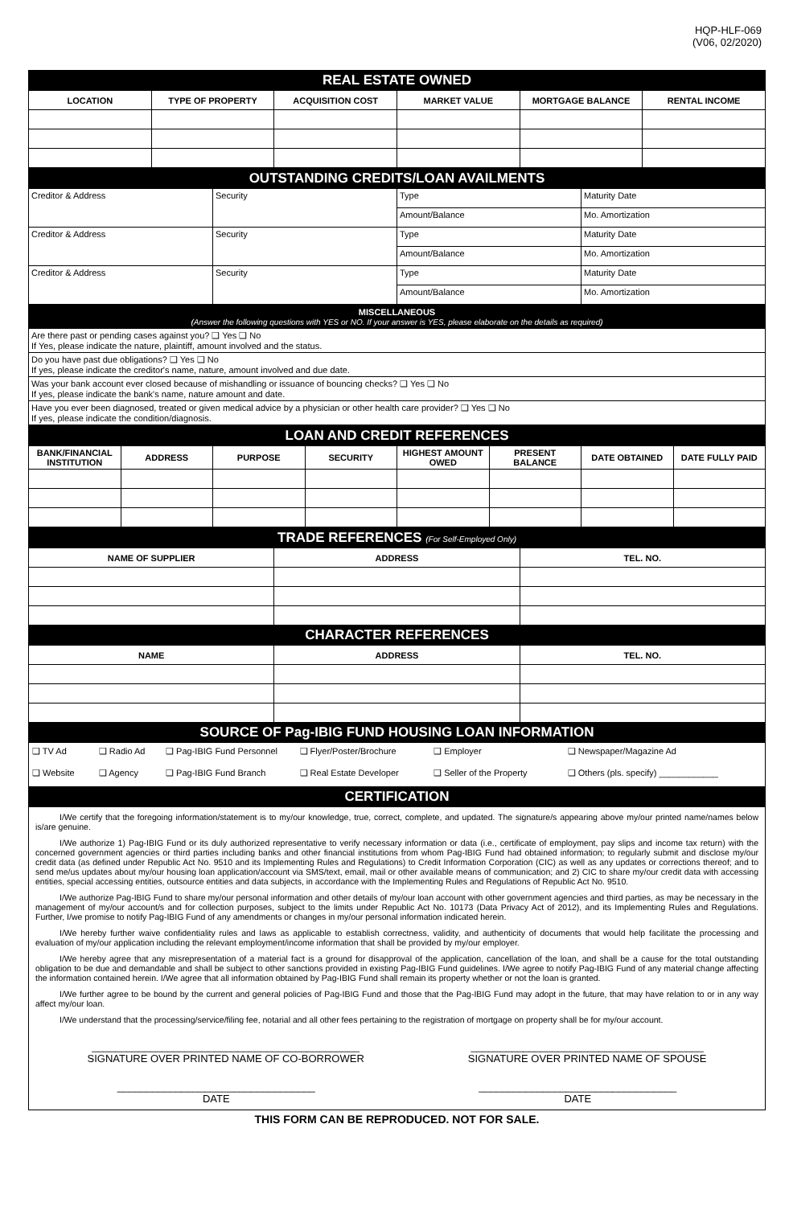HQP-HLF-069
(V06, 02/2020)
| REAL ESTATE OWNED | | | | | |
| LOCATION | TYPE OF PROPERTY | ACQUISITION COST | MARKET VALUE | MORTGAGE BALANCE | RENTAL INCOME |
| OUTSTANDING CREDITS/LOAN AVAILMENTS | | | |
| Creditor & Address | Security | Type | Maturity Date |
| | | Amount/Balance | Mo. Amortization |
| Creditor & Address | Security | Type | Maturity Date |
| | | Amount/Balance | Mo. Amortization |
| Creditor & Address | Security | Type | Maturity Date |
| | | Amount/Balance | Mo. Amortization |
| MISCELLANEOUS (Answer the following questions with YES or NO. If your answer is YES, please elaborate on the details as required) |
| Are there past or pending cases against you? ❑ Yes ❑ No If Yes, please indicate the nature, plaintiff, amount involved and the status. |
| Do you have past due obligations? ❑ Yes ❑ No If yes, please indicate the creditor's name, nature, amount involved and due date. |
| Was your bank account ever closed because of mishandling or issuance of bouncing checks? ❑ Yes ❑ No If yes, please indicate the bank's name, nature amount and date. |
| Have you ever been diagnosed, treated or given medical advice by a physician or other health care provider? ❑ Yes ❑ No If yes, please indicate the condition/diagnosis. |
| LOAN AND CREDIT REFERENCES | | | | | | | |
| BANK/FINANCIAL INSTITUTION | ADDRESS | PURPOSE | SECURITY | HIGHEST AMOUNT OWED | PRESENT BALANCE | DATE OBTAINED | DATE FULLY PAID |
| TRADE REFERENCES (For Self-Employed Only) | | |
| NAME OF SUPPLIER | ADDRESS | TEL. NO. |
| CHARACTER REFERENCES | | |
| NAME | ADDRESS | TEL. NO. |
| SOURCE OF Pag-IBIG FUND HOUSING LOAN INFORMATION | | |
| ❑ TV Ad | ❑ Radio Ad | ❑ Pag-IBIG Fund Personnel | ❑ Flyer/Poster/Brochure | ❑ Employer | ❑ Newspaper/Magazine Ad |
| ❑ Website | ❑ Agency | ❑ Pag-IBIG Fund Branch | ❑ Real Estate Developer | ❑ Seller of the Property | ❑ Others (pls. specify) ____________ |
| CERTIFICATION |
I/We certify that the foregoing information/statement is to my/our knowledge, true, correct, complete, and updated. The signature/s appearing above my/our printed name/names below is/are genuine.
I/We authorize 1) Pag-IBIG Fund or its duly authorized representative to verify necessary information or data (i.e., certificate of employment, pay slips and income tax return) with the concerned government agencies or third parties including banks and other financial institutions from whom Pag-IBIG Fund had obtained information; to regularly submit and disclose my/our credit data (as defined under Republic Act No. 9510 and its Implementing Rules and Regulations) to Credit Information Corporation (CIC) as well as any updates or corrections thereof; and to send me/us updates about my/our housing loan application/account via SMS/text, email, mail or other available means of communication; and 2) CIC to share my/our credit data with accessing entities, special accessing entities, outsource entities and data subjects, in accordance with the Implementing Rules and Regulations of Republic Act No. 9510.
I/We authorize Pag-IBIG Fund to share my/our personal information and other details of my/our loan account with other government agencies and third parties, as may be necessary in the management of my/our account/s and for collection purposes, subject to the limits under Republic Act No. 10173 (Data Privacy Act of 2012), and its Implementing Rules and Regulations. Further, I/we promise to notify Pag-IBIG Fund of any amendments or changes in my/our personal information indicated herein.
I/We hereby further waive confidentiality rules and laws as applicable to establish correctness, validity, and authenticity of documents that would help facilitate the processing and evaluation of my/our application including the relevant employment/income information that shall be provided by my/our employer.
I/We hereby agree that any misrepresentation of a material fact is a ground for disapproval of the application, cancellation of the loan, and shall be a cause for the total outstanding obligation to be due and demandable and shall be subject to other sanctions provided in existing Pag-IBIG Fund guidelines. I/We agree to notify Pag-IBIG Fund of any material change affecting the information contained herein. I/We agree that all information obtained by Pag-IBIG Fund shall remain its property whether or not the loan is granted.
I/We further agree to be bound by the current and general policies of Pag-IBIG Fund and those that the Pag-IBIG Fund may adopt in the future, that may have relation to or in any way affect my/our loan.
I/We understand that the processing/service/filing fee, notarial and all other fees pertaining to the registration of mortgage on property shall be for my/our account.
______________________________________________
SIGNATURE OVER PRINTED NAME OF CO-BORROWER
________________________________________
SIGNATURE OVER PRINTED NAME OF SPOUSE
__________________________________
DATE
__________________________________
DATE
THIS FORM CAN BE REPRODUCED. NOT FOR SALE.